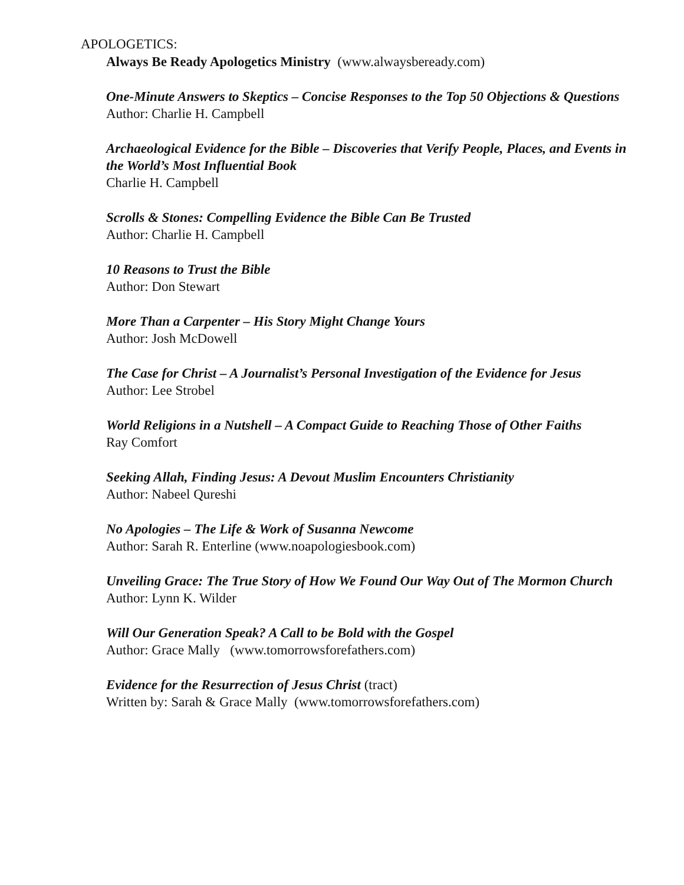APOLOGETICS:
Always Be Ready Apologetics Ministry (www.alwaysbeready.com)
One-Minute Answers to Skeptics – Concise Responses to the Top 50 Objections & Questions
Author: Charlie H. Campbell
Archaeological Evidence for the Bible – Discoveries that Verify People, Places, and Events in the World’s Most Influential Book
Charlie H. Campbell
Scrolls & Stones: Compelling Evidence the Bible Can Be Trusted
Author: Charlie H. Campbell
10 Reasons to Trust the Bible
Author: Don Stewart
More Than a Carpenter – His Story Might Change Yours
Author: Josh McDowell
The Case for Christ – A Journalist’s Personal Investigation of the Evidence for Jesus
Author: Lee Strobel
World Religions in a Nutshell – A Compact Guide to Reaching Those of Other Faiths
Ray Comfort
Seeking Allah, Finding Jesus: A Devout Muslim Encounters Christianity
Author: Nabeel Qureshi
No Apologies – The Life & Work of Susanna Newcome
Author: Sarah R. Enterline (www.noapologiesbook.com)
Unveiling Grace: The True Story of How We Found Our Way Out of The Mormon Church
Author: Lynn K. Wilder
Will Our Generation Speak? A Call to be Bold with the Gospel
Author: Grace Mally (www.tomorrowsforefathers.com)
Evidence for the Resurrection of Jesus Christ (tract)
Written by: Sarah & Grace Mally (www.tomorrowsforefathers.com)